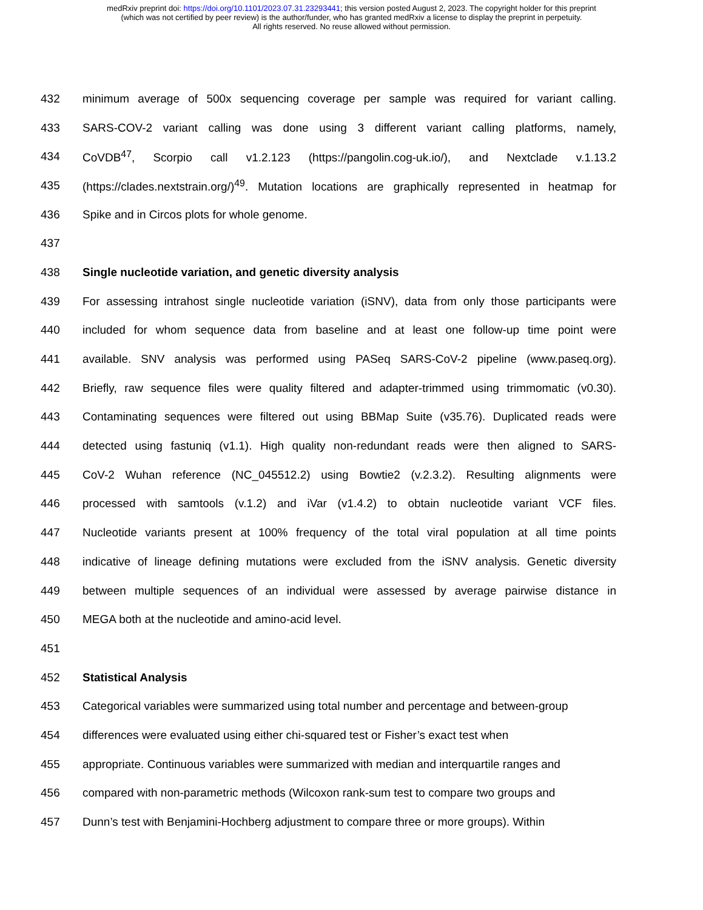medRxiv preprint doi: https://doi.org/10.1101/2023.07.31.23293441; this version posted August 2, 2023. The copyright holder for this preprint
(which was not certified by peer review) is the author/funder, who has granted medRxiv a license to display the preprint in perpetuity.
All rights reserved. No reuse allowed without permission.
432 minimum average of 500x sequencing coverage per sample was required for variant calling.
433 SARS-COV-2 variant calling was done using 3 different variant calling platforms, namely,
434 CoVDB<sup>47</sup>, Scorpio call v1.2.123 (https://pangolin.cog-uk.io/), and Nextclade v.1.13.2
435 (https://clades.nextstrain.org/)<sup>49</sup>. Mutation locations are graphically represented in heatmap for
436 Spike and in Circos plots for whole genome.
437
438 Single nucleotide variation, and genetic diversity analysis
439 For assessing intrahost single nucleotide variation (iSNV), data from only those participants were
440 included for whom sequence data from baseline and at least one follow-up time point were
441 available. SNV analysis was performed using PASeq SARS-CoV-2 pipeline (www.paseq.org).
442 Briefly, raw sequence files were quality filtered and adapter-trimmed using trimmomatic (v0.30).
443 Contaminating sequences were filtered out using BBMap Suite (v35.76). Duplicated reads were
444 detected using fastuniq (v1.1). High quality non-redundant reads were then aligned to SARS-
445 CoV-2 Wuhan reference (NC_045512.2) using Bowtie2 (v.2.3.2). Resulting alignments were
446 processed with samtools (v.1.2) and iVar (v1.4.2) to obtain nucleotide variant VCF files.
447 Nucleotide variants present at 100% frequency of the total viral population at all time points
448 indicative of lineage defining mutations were excluded from the iSNV analysis. Genetic diversity
449 between multiple sequences of an individual were assessed by average pairwise distance in
450 MEGA both at the nucleotide and amino-acid level.
451
452 Statistical Analysis
453 Categorical variables were summarized using total number and percentage and between-group
454 differences were evaluated using either chi-squared test or Fisher’s exact test when
455 appropriate. Continuous variables were summarized with median and interquartile ranges and
456 compared with non-parametric methods (Wilcoxon rank-sum test to compare two groups and
457 Dunn’s test with Benjamini-Hochberg adjustment to compare three or more groups). Within